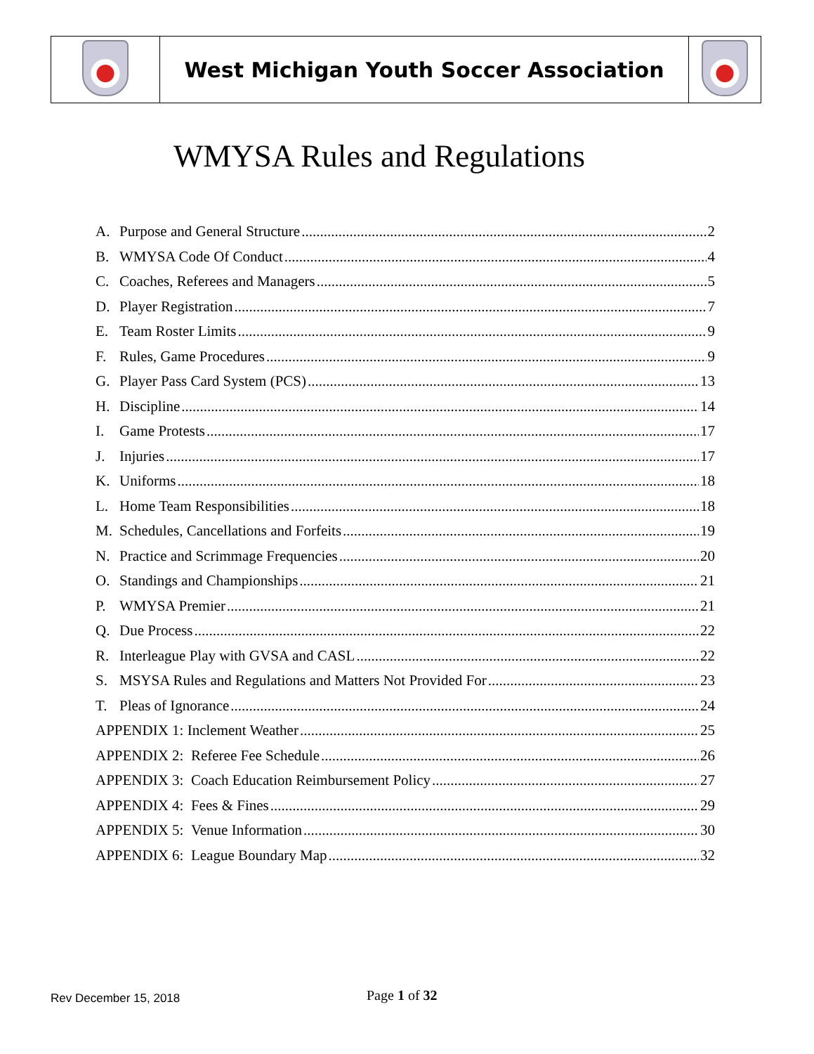| | West Michigan Youth Soccer Association | |
WMYSA Rules and Regulations
A. Purpose and General Structure 2
B. WMYSA Code Of Conduct 4
C. Coaches, Referees and Managers 5
D. Player Registration 7
E. Team Roster Limits 9
F. Rules, Game Procedures 9
G. Player Pass Card System (PCS) 13
H. Discipline 14
I. Game Protests 17
J. Injuries 17
K. Uniforms 18
L. Home Team Responsibilities 18
M. Schedules, Cancellations and Forfeits 19
N. Practice and Scrimmage Frequencies 20
O. Standings and Championships 21
P. WMYSA Premier 21
Q. Due Process 22
R. Interleague Play with GVSA and CASL 22
S. MSYSA Rules and Regulations and Matters Not Provided For 23
T. Pleas of Ignorance 24
APPENDIX 1: Inclement Weather 25
APPENDIX 2: Referee Fee Schedule 26
APPENDIX 3: Coach Education Reimbursement Policy 27
APPENDIX 4: Fees & Fines 29
APPENDIX 5: Venue Information 30
APPENDIX 6: League Boundary Map 32
Rev December 15, 2018
Page 1 of 32